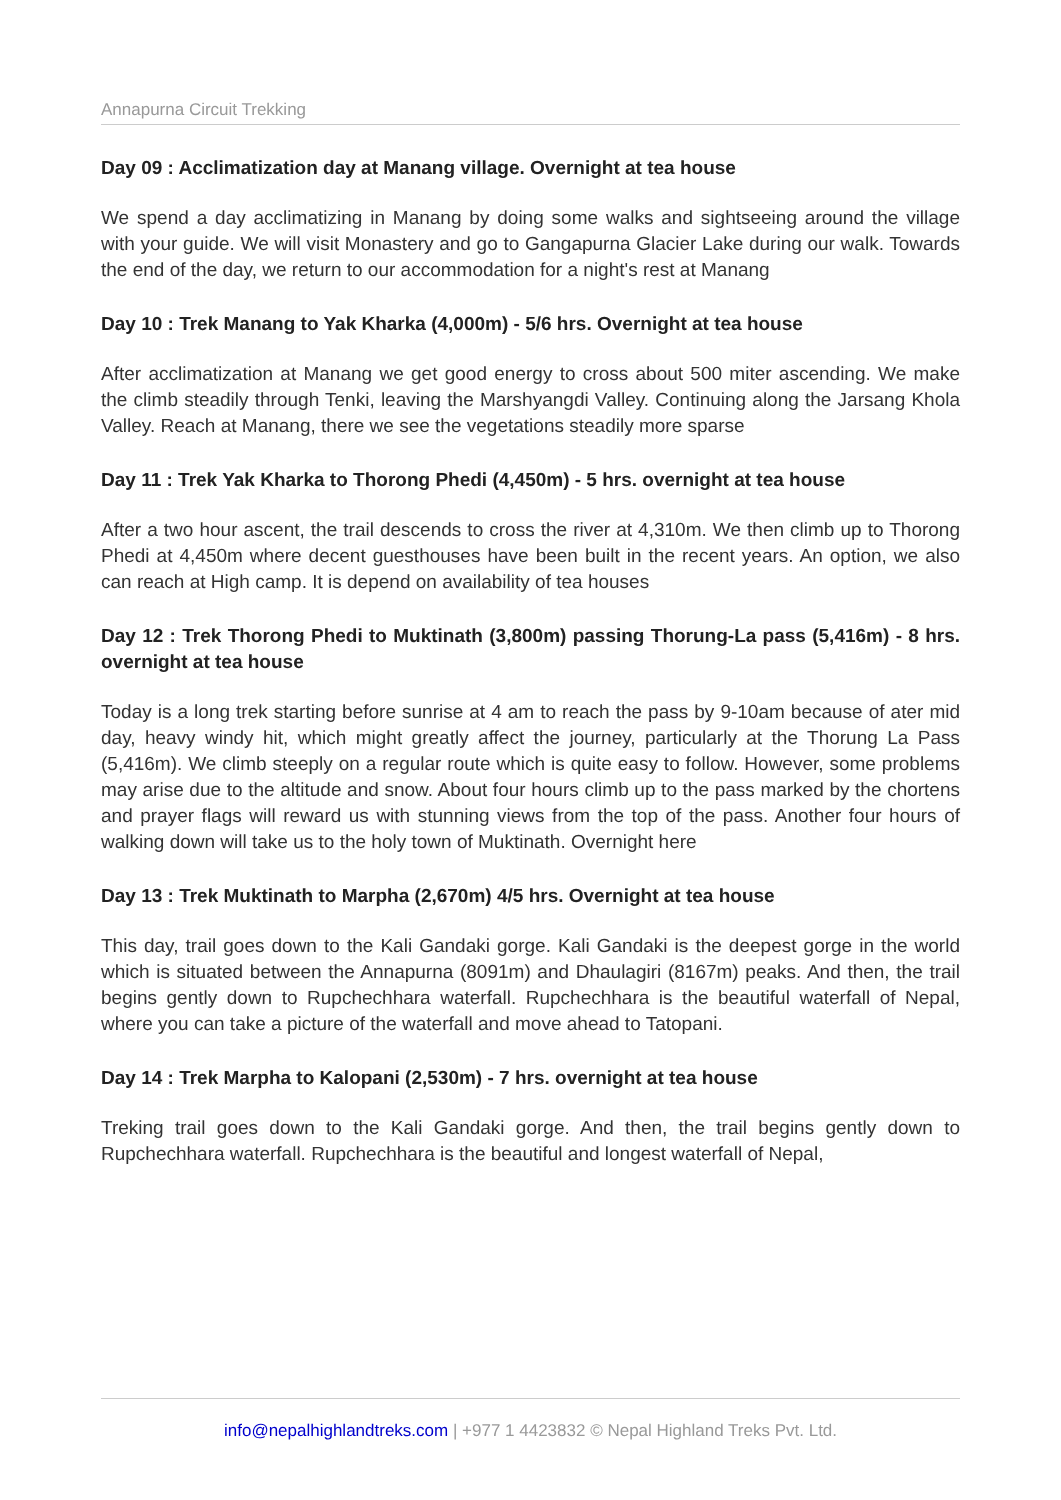Annapurna Circuit Trekking
Day 09 : Acclimatization day at Manang village. Overnight at tea house
We spend a day acclimatizing in Manang by doing some walks and sightseeing around the village with your guide. We will visit Monastery and go to Gangapurna Glacier Lake during our walk. Towards the end of the day, we return to our accommodation for a night's rest at Manang
Day 10 : Trek Manang to Yak Kharka (4,000m) - 5/6 hrs. Overnight at tea house
After acclimatization at Manang we get good energy to cross about 500 miter ascending. We make the climb steadily through Tenki, leaving the Marshyangdi Valley. Continuing along the Jarsang Khola Valley. Reach at Manang, there we see the vegetations steadily more sparse
Day 11 : Trek Yak Kharka to Thorong Phedi (4,450m) - 5 hrs. overnight at tea house
After a two hour ascent, the trail descends to cross the river at 4,310m. We then climb up to Thorong Phedi at 4,450m where decent guesthouses have been built in the recent years. An option, we also can reach at High camp. It is depend on availability of tea houses
Day 12 : Trek Thorong Phedi to Muktinath (3,800m) passing Thorung-La pass (5,416m) - 8 hrs. overnight at tea house
Today is a long trek starting before sunrise at 4 am to reach the pass by 9-10am because of ater mid day, heavy windy hit, which might greatly affect the journey, particularly at the Thorung La Pass (5,416m). We climb steeply on a regular route which is quite easy to follow. However, some problems may arise due to the altitude and snow. About four hours climb up to the pass marked by the chortens and prayer flags will reward us with stunning views from the top of the pass. Another four hours of walking down will take us to the holy town of Muktinath. Overnight here
Day 13 : Trek Muktinath to Marpha (2,670m) 4/5 hrs. Overnight at tea house
This day, trail goes down to the Kali Gandaki gorge. Kali Gandaki is the deepest gorge in the world which is situated between the Annapurna (8091m) and Dhaulagiri (8167m) peaks. And then, the trail begins gently down to Rupchechhara waterfall. Rupchechhara is the beautiful waterfall of Nepal, where you can take a picture of the waterfall and move ahead to Tatopani.
Day 14 : Trek Marpha to Kalopani (2,530m) - 7 hrs. overnight at tea house
Treking trail goes down to the Kali Gandaki gorge. And then, the trail begins gently down to Rupchechhara waterfall. Rupchechhara is the beautiful and longest waterfall of Nepal,
info@nepalhighlandtreks.com | +977 1 4423832 © Nepal Highland Treks Pvt. Ltd.